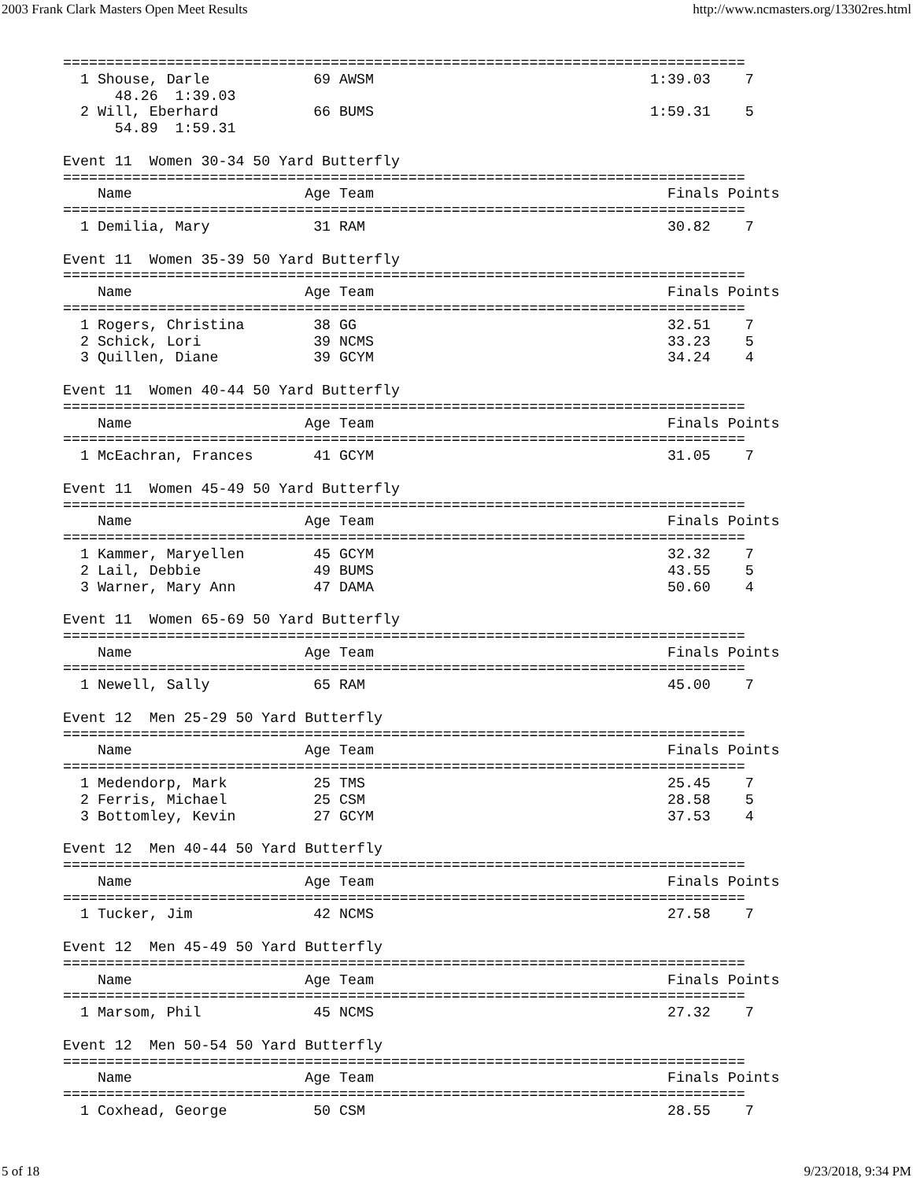2003 Frank Clark Masters Open Meet Results http://www.ncmasters.org/13302res.html
===============================================================================
  1 Shouse, Darle            69 AWSM                                1:39.03    7
      48.26  1:39.03
  2 Will, Eberhard           66 BUMS                                1:59.31    5
      54.89  1:59.31

Event 11  Women 30-34 50 Yard Butterfly
===============================================================================
    Name                    Age Team                                  Finals Points
===============================================================================
  1 Demilia, Mary            31 RAM                                   30.82    7

Event 11  Women 35-39 50 Yard Butterfly
===============================================================================
    Name                    Age Team                                  Finals Points
===============================================================================
  1 Rogers, Christina        38 GG                                    32.51    7
  2 Schick, Lori             39 NCMS                                  33.23    5
  3 Quillen, Diane           39 GCYM                                  34.24    4

Event 11  Women 40-44 50 Yard Butterfly
===============================================================================
    Name                    Age Team                                  Finals Points
===============================================================================
  1 McEachran, Frances       41 GCYM                                  31.05    7

Event 11  Women 45-49 50 Yard Butterfly
===============================================================================
    Name                    Age Team                                  Finals Points
===============================================================================
  1 Kammer, Maryellen        45 GCYM                                  32.32    7
  2 Lail, Debbie             49 BUMS                                  43.55    5
  3 Warner, Mary Ann         47 DAMA                                  50.60    4

Event 11  Women 65-69 50 Yard Butterfly
===============================================================================
    Name                    Age Team                                  Finals Points
===============================================================================
  1 Newell, Sally            65 RAM                                   45.00    7

Event 12  Men 25-29 50 Yard Butterfly
===============================================================================
    Name                    Age Team                                  Finals Points
===============================================================================
  1 Medendorp, Mark          25 TMS                                   25.45    7
  2 Ferris, Michael          25 CSM                                   28.58    5
  3 Bottomley, Kevin         27 GCYM                                  37.53    4

Event 12  Men 40-44 50 Yard Butterfly
===============================================================================
    Name                    Age Team                                  Finals Points
===============================================================================
  1 Tucker, Jim              42 NCMS                                  27.58    7

Event 12  Men 45-49 50 Yard Butterfly
===============================================================================
    Name                    Age Team                                  Finals Points
===============================================================================
  1 Marsom, Phil             45 NCMS                                  27.32    7

Event 12  Men 50-54 50 Yard Butterfly
===============================================================================
    Name                    Age Team                                  Finals Points
===============================================================================
  1 Coxhead, George          50 CSM                                   28.55    7
5 of 18 9/23/2018, 9:34 PM